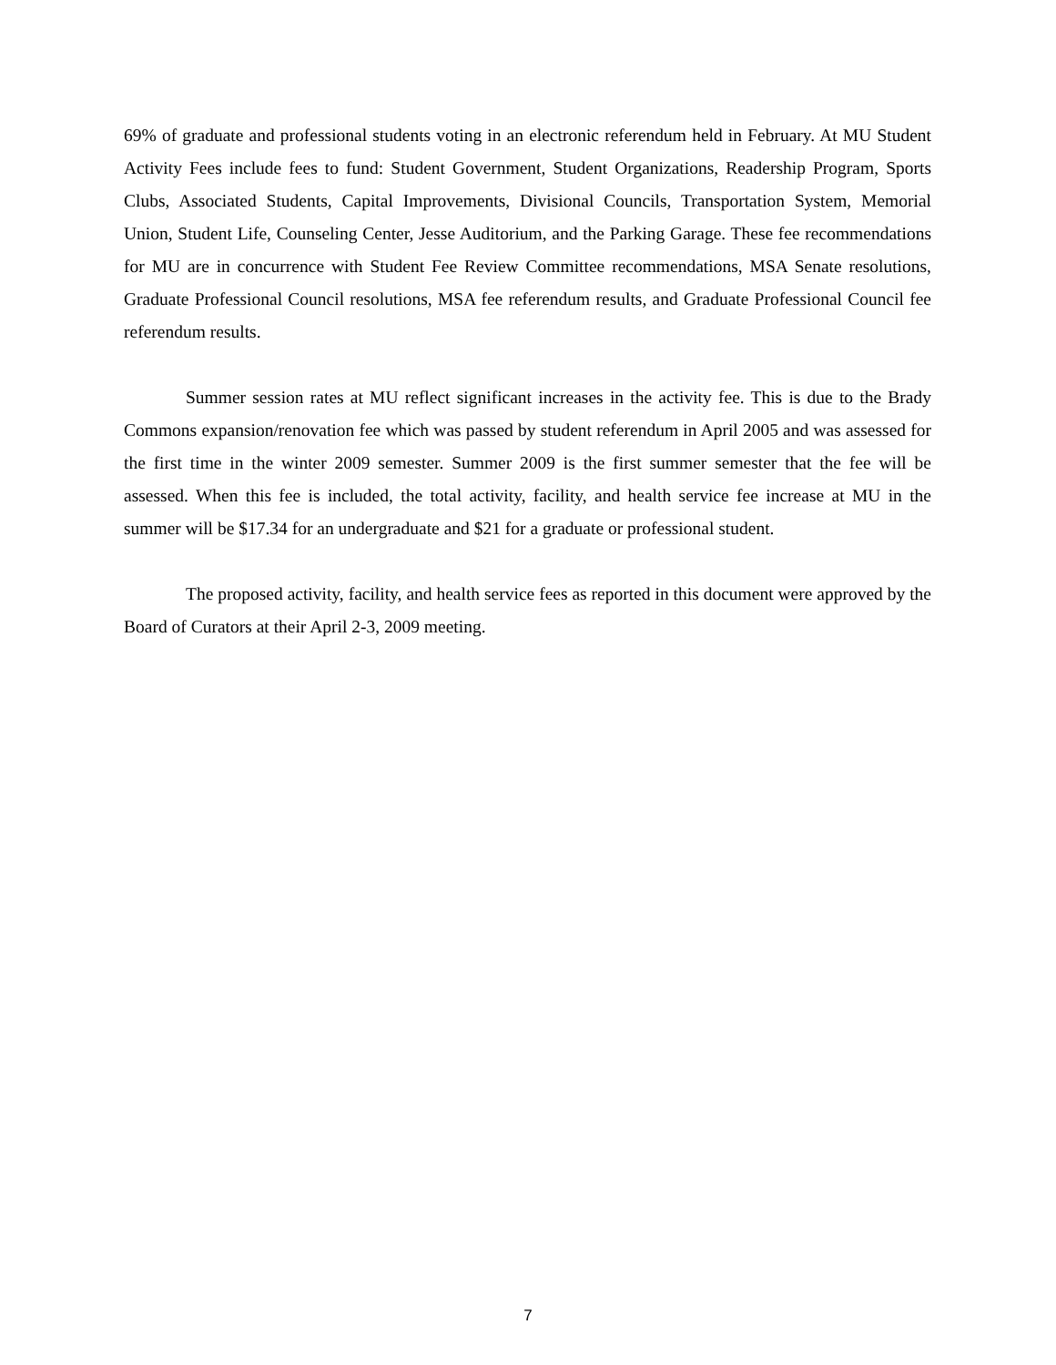69% of graduate and professional students voting in an electronic referendum held in February. At MU Student Activity Fees include fees to fund: Student Government, Student Organizations, Readership Program, Sports Clubs, Associated Students, Capital Improvements, Divisional Councils, Transportation System, Memorial Union, Student Life, Counseling Center, Jesse Auditorium, and the Parking Garage. These fee recommendations for MU are in concurrence with Student Fee Review Committee recommendations, MSA Senate resolutions, Graduate Professional Council resolutions, MSA fee referendum results, and Graduate Professional Council fee referendum results.
Summer session rates at MU reflect significant increases in the activity fee. This is due to the Brady Commons expansion/renovation fee which was passed by student referendum in April 2005 and was assessed for the first time in the winter 2009 semester. Summer 2009 is the first summer semester that the fee will be assessed. When this fee is included, the total activity, facility, and health service fee increase at MU in the summer will be $17.34 for an undergraduate and $21 for a graduate or professional student.
The proposed activity, facility, and health service fees as reported in this document were approved by the Board of Curators at their April 2-3, 2009 meeting.
7